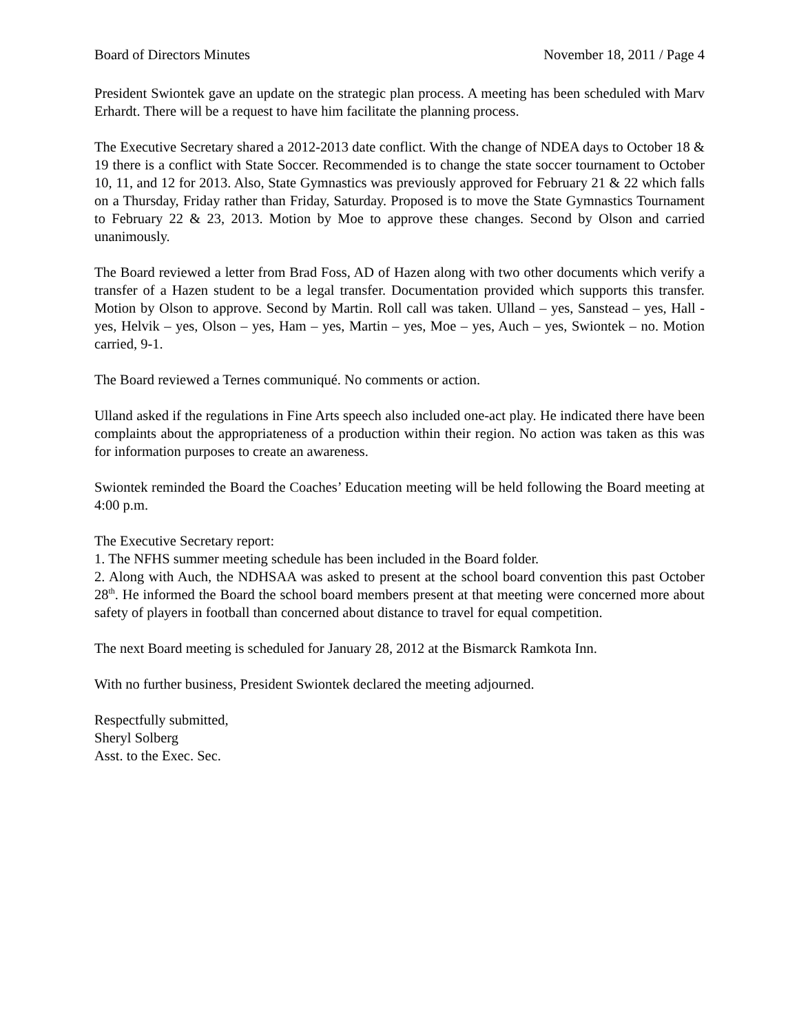Board of Directors Minutes November 18, 2011 / Page 4
President Swiontek gave an update on the strategic plan process. A meeting has been scheduled with Marv Erhardt. There will be a request to have him facilitate the planning process.
The Executive Secretary shared a 2012-2013 date conflict. With the change of NDEA days to October 18 & 19 there is a conflict with State Soccer. Recommended is to change the state soccer tournament to October 10, 11, and 12 for 2013. Also, State Gymnastics was previously approved for February 21 & 22 which falls on a Thursday, Friday rather than Friday, Saturday. Proposed is to move the State Gymnastics Tournament to February 22 & 23, 2013. Motion by Moe to approve these changes. Second by Olson and carried unanimously.
The Board reviewed a letter from Brad Foss, AD of Hazen along with two other documents which verify a transfer of a Hazen student to be a legal transfer. Documentation provided which supports this transfer. Motion by Olson to approve. Second by Martin. Roll call was taken. Ulland – yes, Sanstead – yes, Hall - yes, Helvik – yes, Olson – yes, Ham – yes, Martin – yes, Moe – yes, Auch – yes, Swiontek – no. Motion carried, 9-1.
The Board reviewed a Ternes communiqué. No comments or action.
Ulland asked if the regulations in Fine Arts speech also included one-act play. He indicated there have been complaints about the appropriateness of a production within their region. No action was taken as this was for information purposes to create an awareness.
Swiontek reminded the Board the Coaches’ Education meeting will be held following the Board meeting at 4:00 p.m.
The Executive Secretary report:
1. The NFHS summer meeting schedule has been included in the Board folder.
2. Along with Auch, the NDHSAA was asked to present at the school board convention this past October 28<sup>th</sup>. He informed the Board the school board members present at that meeting were concerned more about safety of players in football than concerned about distance to travel for equal competition.
The next Board meeting is scheduled for January 28, 2012 at the Bismarck Ramkota Inn.
With no further business, President Swiontek declared the meeting adjourned.
Respectfully submitted,
Sheryl Solberg
Asst. to the Exec. Sec.